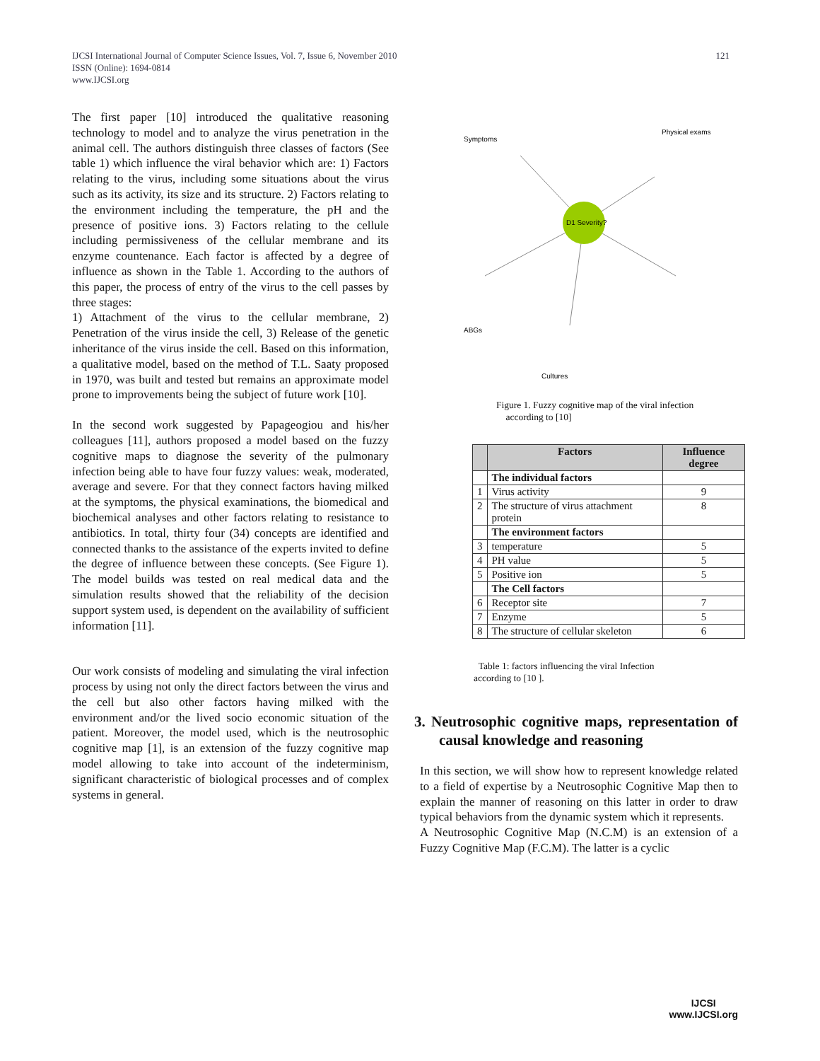IJCSI International Journal of Computer Science Issues, Vol. 7, Issue 6, November 2010
ISSN (Online): 1694-0814
www.IJCSI.org
121
The first paper [10] introduced the qualitative reasoning technology to model and to analyze the virus penetration in the animal cell. The authors distinguish three classes of factors (See table 1) which influence the viral behavior which are: 1) Factors relating to the virus, including some situations about the virus such as its activity, its size and its structure. 2) Factors relating to the environment including the temperature, the pH and the presence of positive ions. 3) Factors relating to the cellule including permissiveness of the cellular membrane and its enzyme countenance. Each factor is affected by a degree of influence as shown in the Table 1. According to the authors of this paper, the process of entry of the virus to the cell passes by three stages:
1) Attachment of the virus to the cellular membrane, 2) Penetration of the virus inside the cell, 3) Release of the genetic inheritance of the virus inside the cell. Based on this information, a qualitative model, based on the method of T.L. Saaty proposed in 1970, was built and tested but remains an approximate model prone to improvements being the subject of future work [10].
In the second work suggested by Papageogiou and his/her colleagues [11], authors proposed a model based on the fuzzy cognitive maps to diagnose the severity of the pulmonary infection being able to have four fuzzy values: weak, moderated, average and severe. For that they connect factors having milked at the symptoms, the physical examinations, the biomedical and biochemical analyses and other factors relating to resistance to antibiotics. In total, thirty four (34) concepts are identified and connected thanks to the assistance of the experts invited to define the degree of influence between these concepts. (See Figure 1). The model builds was tested on real medical data and the simulation results showed that the reliability of the decision support system used, is dependent on the availability of sufficient information [11].
Our work consists of modeling and simulating the viral infection process by using not only the direct factors between the virus and the cell but also other factors having milked with the environment and/or the lived socio economic situation of the patient. Moreover, the model used, which is the neutrosophic cognitive map [1], is an extension of the fuzzy cognitive map model allowing to take into account of the indeterminism, significant characteristic of biological processes and of complex systems in general.
D1 Severity?
Symptoms
Physical exams
ABGs
Cultures
Figure 1. Fuzzy cognitive map of the viral infection
according to [10]
| | Factors | Influence degree |
| --- | --- | --- |
| | The individual factors | |
| 1 | Virus activity | 9 |
| 2 | The structure of virus attachment protein | 8 |
| | The environment factors | |
| 3 | temperature | 5 |
| 4 | PH value | 5 |
| 5 | Positive ion | 5 |
| | The Cell factors | |
| 6 | Receptor site | 7 |
| 7 | Enzyme | 5 |
| 8 | The structure of cellular skeleton | 6 |
Table 1: factors influencing the viral Infection
according to [10 ].
3. Neutrosophic cognitive maps, representation of causal knowledge and reasoning
In this section, we will show how to represent knowledge related to a field of expertise by a Neutrosophic Cognitive Map then to explain the manner of reasoning on this latter in order to draw typical behaviors from the dynamic system which it represents.
A Neutrosophic Cognitive Map (N.C.M) is an extension of a Fuzzy Cognitive Map (F.C.M). The latter is a cyclic
IJCSI
www.IJCSI.org